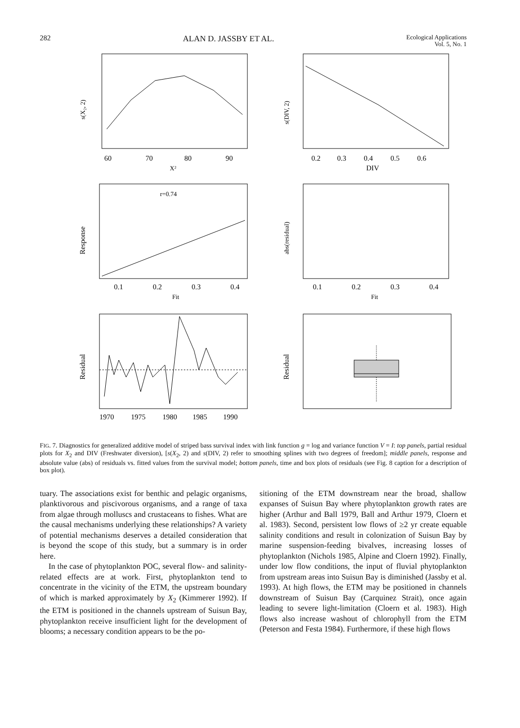282 ALAN D. JASSBY ET AL. Ecological Applications
Vol. 5, No. 1
60
70
80
90
X²
s(X₂, 2)
0.2
0.3
0.4
0.5
0.6
DIV
s(DIV, 2)
r=0.74
0.1
0.2
0.3
0.4
Fit
Response
0.1
0.2
0.3
0.4
Fit
abs(residual)
1970
1975
1980
1985
1990
Residual
Residual
FIG. 7. Diagnostics for generalized additive model of striped bass survival index with link function g = log and variance function V = I: top panels, partial residual plots for X<sub>2</sub> and DIV (Freshwater diversion), [s(X<sub>2</sub>, 2) and s(DIV, 2) refer to smoothing splines with two degrees of freedom]; middle panels, response and absolute value (abs) of residuals vs. fitted values from the survival model; bottom panels, time and box plots of residuals (see Fig. 8 caption for a description of box plot).
tuary. The associations exist for benthic and pelagic organisms, planktivorous and piscivorous organisms, and a range of taxa from algae through molluscs and crustaceans to fishes. What are the causal mechanisms underlying these relationships? A variety of potential mechanisms deserves a detailed consideration that is beyond the scope of this study, but a summary is in order here.
In the case of phytoplankton POC, several flow- and salinity-related effects are at work. First, phytoplankton tend to concentrate in the vicinity of the ETM, the upstream boundary of which is marked approximately by X<sub>2</sub> (Kimmerer 1992). If the ETM is positioned in the channels upstream of Suisun Bay, phytoplankton receive insufficient light for the development of blooms; a necessary condition appears to be the po-
sitioning of the ETM downstream near the broad, shallow expanses of Suisun Bay where phytoplankton growth rates are higher (Arthur and Ball 1979, Ball and Arthur 1979, Cloern et al. 1983). Second, persistent low flows of ≥2 yr create equable salinity conditions and result in colonization of Suisun Bay by marine suspension-feeding bivalves, increasing losses of phytoplankton (Nichols 1985, Alpine and Cloern 1992). Finally, under low flow conditions, the input of fluvial phytoplankton from upstream areas into Suisun Bay is diminished (Jassby et al. 1993). At high flows, the ETM may be positioned in channels downstream of Suisun Bay (Carquinez Strait), once again leading to severe light-limitation (Cloern et al. 1983). High flows also increase washout of chlorophyll from the ETM (Peterson and Festa 1984). Furthermore, if these high flows